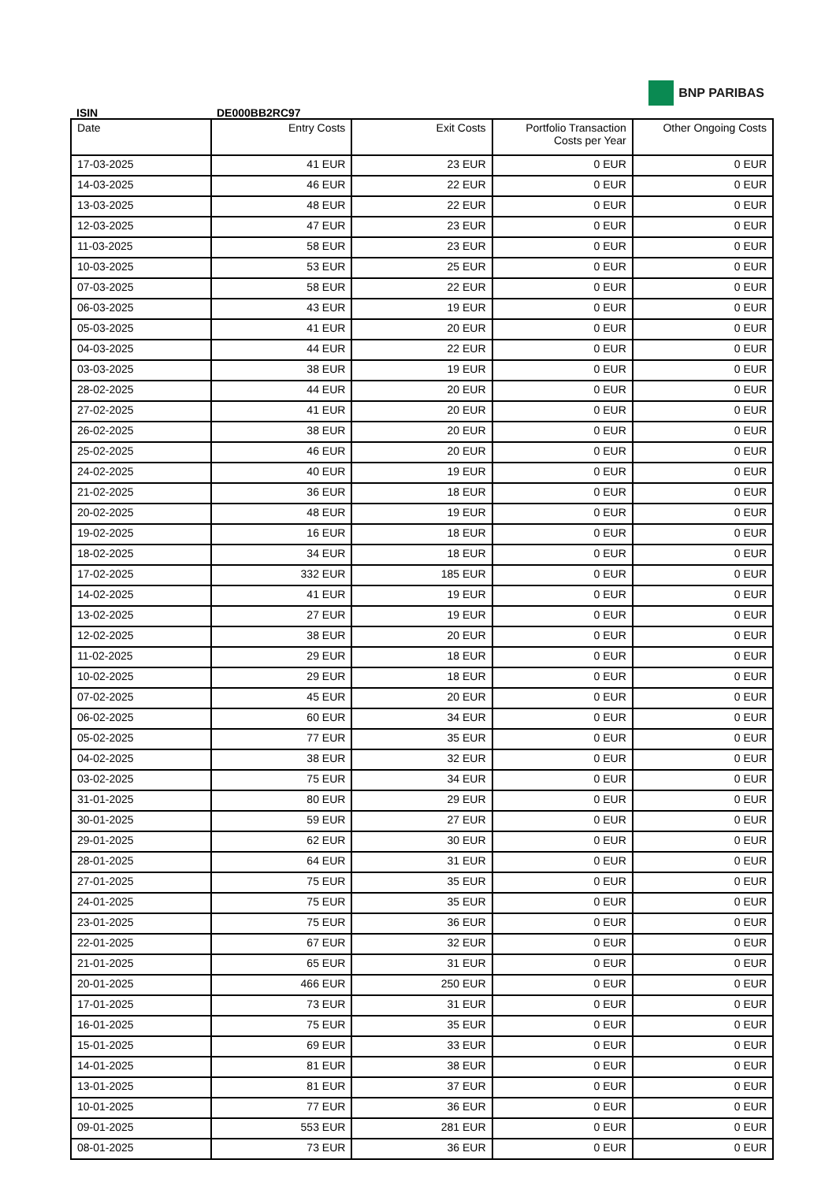BNP PARIBAS
ISIN DE000BB2RC97
| Date | Entry Costs | Exit Costs | Portfolio Transaction Costs per Year | Other Ongoing Costs |
| --- | --- | --- | --- | --- |
| 17-03-2025 | 41 EUR | 23 EUR | 0 EUR | 0 EUR |
| 14-03-2025 | 46 EUR | 22 EUR | 0 EUR | 0 EUR |
| 13-03-2025 | 48 EUR | 22 EUR | 0 EUR | 0 EUR |
| 12-03-2025 | 47 EUR | 23 EUR | 0 EUR | 0 EUR |
| 11-03-2025 | 58 EUR | 23 EUR | 0 EUR | 0 EUR |
| 10-03-2025 | 53 EUR | 25 EUR | 0 EUR | 0 EUR |
| 07-03-2025 | 58 EUR | 22 EUR | 0 EUR | 0 EUR |
| 06-03-2025 | 43 EUR | 19 EUR | 0 EUR | 0 EUR |
| 05-03-2025 | 41 EUR | 20 EUR | 0 EUR | 0 EUR |
| 04-03-2025 | 44 EUR | 22 EUR | 0 EUR | 0 EUR |
| 03-03-2025 | 38 EUR | 19 EUR | 0 EUR | 0 EUR |
| 28-02-2025 | 44 EUR | 20 EUR | 0 EUR | 0 EUR |
| 27-02-2025 | 41 EUR | 20 EUR | 0 EUR | 0 EUR |
| 26-02-2025 | 38 EUR | 20 EUR | 0 EUR | 0 EUR |
| 25-02-2025 | 46 EUR | 20 EUR | 0 EUR | 0 EUR |
| 24-02-2025 | 40 EUR | 19 EUR | 0 EUR | 0 EUR |
| 21-02-2025 | 36 EUR | 18 EUR | 0 EUR | 0 EUR |
| 20-02-2025 | 48 EUR | 19 EUR | 0 EUR | 0 EUR |
| 19-02-2025 | 16 EUR | 18 EUR | 0 EUR | 0 EUR |
| 18-02-2025 | 34 EUR | 18 EUR | 0 EUR | 0 EUR |
| 17-02-2025 | 332 EUR | 185 EUR | 0 EUR | 0 EUR |
| 14-02-2025 | 41 EUR | 19 EUR | 0 EUR | 0 EUR |
| 13-02-2025 | 27 EUR | 19 EUR | 0 EUR | 0 EUR |
| 12-02-2025 | 38 EUR | 20 EUR | 0 EUR | 0 EUR |
| 11-02-2025 | 29 EUR | 18 EUR | 0 EUR | 0 EUR |
| 10-02-2025 | 29 EUR | 18 EUR | 0 EUR | 0 EUR |
| 07-02-2025 | 45 EUR | 20 EUR | 0 EUR | 0 EUR |
| 06-02-2025 | 60 EUR | 34 EUR | 0 EUR | 0 EUR |
| 05-02-2025 | 77 EUR | 35 EUR | 0 EUR | 0 EUR |
| 04-02-2025 | 38 EUR | 32 EUR | 0 EUR | 0 EUR |
| 03-02-2025 | 75 EUR | 34 EUR | 0 EUR | 0 EUR |
| 31-01-2025 | 80 EUR | 29 EUR | 0 EUR | 0 EUR |
| 30-01-2025 | 59 EUR | 27 EUR | 0 EUR | 0 EUR |
| 29-01-2025 | 62 EUR | 30 EUR | 0 EUR | 0 EUR |
| 28-01-2025 | 64 EUR | 31 EUR | 0 EUR | 0 EUR |
| 27-01-2025 | 75 EUR | 35 EUR | 0 EUR | 0 EUR |
| 24-01-2025 | 75 EUR | 35 EUR | 0 EUR | 0 EUR |
| 23-01-2025 | 75 EUR | 36 EUR | 0 EUR | 0 EUR |
| 22-01-2025 | 67 EUR | 32 EUR | 0 EUR | 0 EUR |
| 21-01-2025 | 65 EUR | 31 EUR | 0 EUR | 0 EUR |
| 20-01-2025 | 466 EUR | 250 EUR | 0 EUR | 0 EUR |
| 17-01-2025 | 73 EUR | 31 EUR | 0 EUR | 0 EUR |
| 16-01-2025 | 75 EUR | 35 EUR | 0 EUR | 0 EUR |
| 15-01-2025 | 69 EUR | 33 EUR | 0 EUR | 0 EUR |
| 14-01-2025 | 81 EUR | 38 EUR | 0 EUR | 0 EUR |
| 13-01-2025 | 81 EUR | 37 EUR | 0 EUR | 0 EUR |
| 10-01-2025 | 77 EUR | 36 EUR | 0 EUR | 0 EUR |
| 09-01-2025 | 553 EUR | 281 EUR | 0 EUR | 0 EUR |
| 08-01-2025 | 73 EUR | 36 EUR | 0 EUR | 0 EUR |